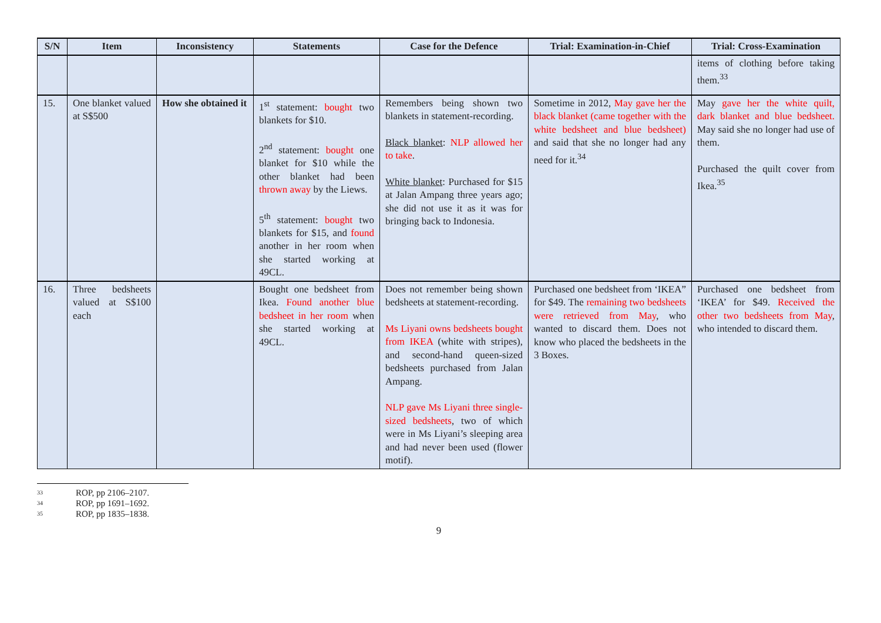| S/N | Item | Inconsistency | Statements | Case for the Defence | Trial: Examination-in-Chief | Trial: Cross-Examination |
| --- | --- | --- | --- | --- | --- | --- |
| | | | | | | items of clothing before taking them.<sup>33</sup> |
| 15. | One blanket valued at S$500 | How she obtained it | 1<sup>st</sup> statement: bought two blankets for $10. 2<sup>nd</sup> statement: bought one blanket for $10 while the other blanket had been thrown away by the Liews. 5<sup>th</sup> statement: bought two blankets for $15, and found another in her room when she started working at 49CL. | Remembers being shown two blankets in statement-recording. Black blanket : NLP allowed her to take . White blanket : Purchased for $15 at Jalan Ampang three years ago; she did not use it as it was for bringing back to Indonesia. | Sometime in 2012, May gave her the black blanket (came together with the white bedsheet and blue bedsheet) and said that she no longer had any need for it.<sup>34</sup> | May gave her the white quilt, dark blanket and blue bedsheet. May said she no longer had use of them. Purchased the quilt cover from Ikea.<sup>35</sup> |
| 16. | Three bedsheets valued at S$100 each | | Bought one bedsheet from Ikea. Found another blue bedsheet in her room when she started working at 49CL. | Does not remember being shown bedsheets at statement-recording. Ms Liyani owns bedsheets bought from IKEA (white with stripes), and second-hand queen-sized bedsheets purchased from Jalan Ampang. NLP gave Ms Liyani three single-sized bedsheets , two of which were in Ms Liyani’s sleeping area and had never been used (flower motif). | Purchased one bedsheet from ‘IKEA” for $49. The remaining two bedsheets were retrieved from May , who wanted to discard them. Does not know who placed the bedsheets in the 3 Boxes. | Purchased one bedsheet from ‘IKEA’ for $49. Received the other two bedsheets from May , who intended to discard them. |
33 ROP, pp 2106–2107.
34 ROP, pp 1691–1692.
35 ROP, pp 1835–1838.
9